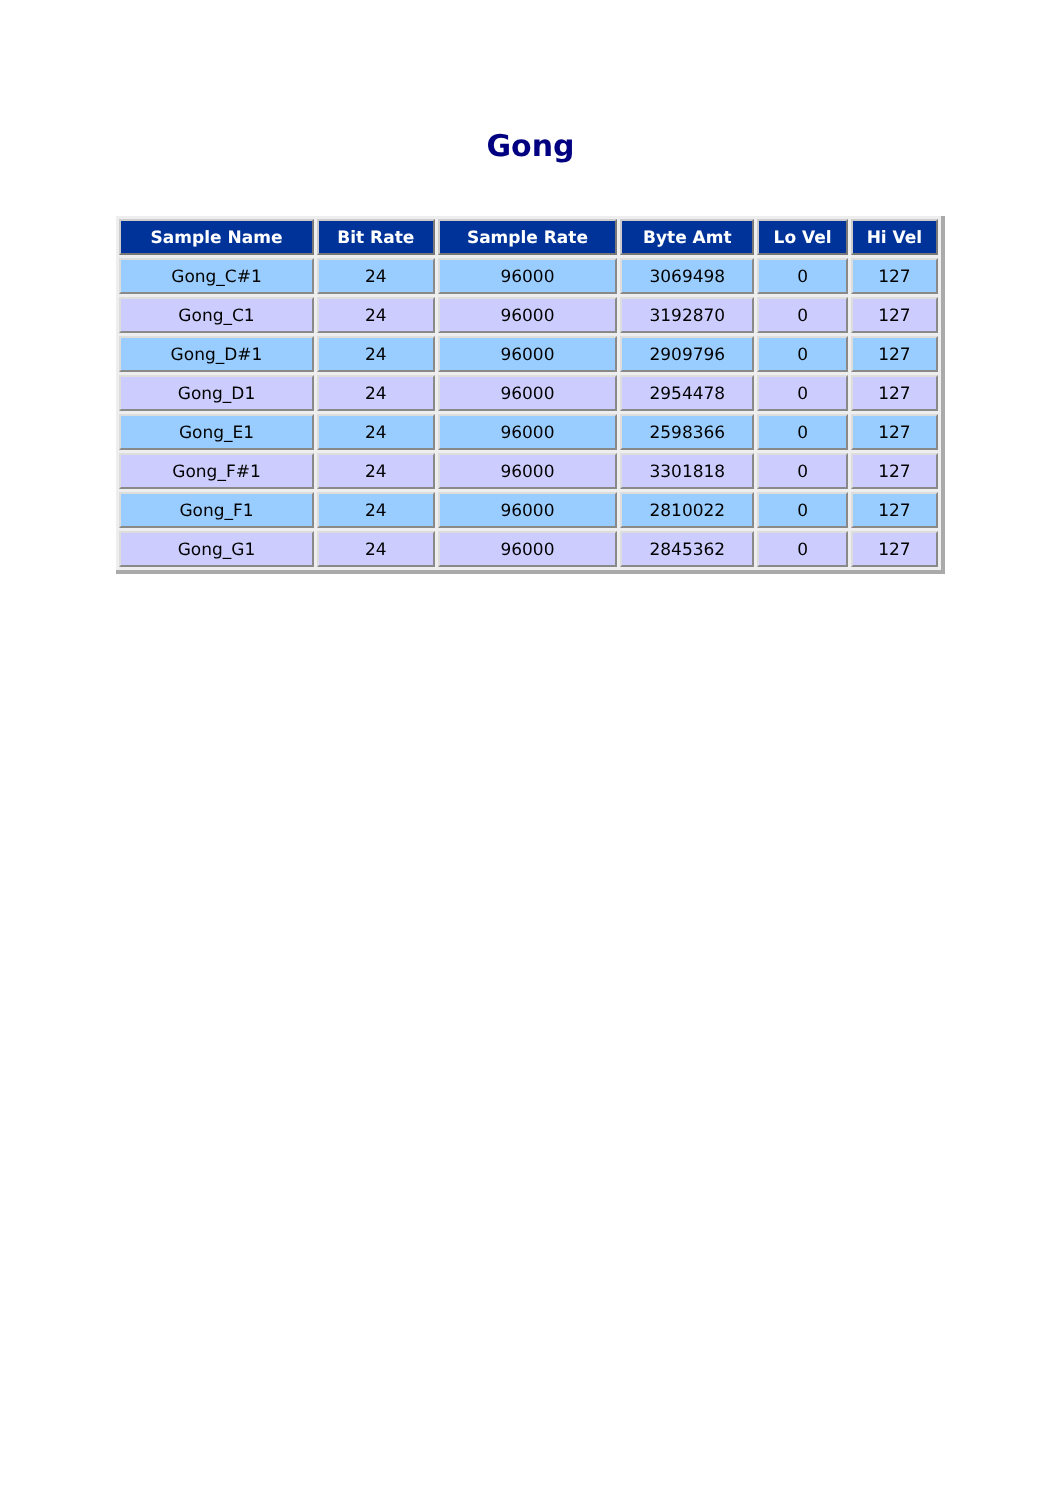Gong
| Sample Name | Bit Rate | Sample Rate | Byte Amt | Lo Vel | Hi Vel |
| --- | --- | --- | --- | --- | --- |
| Gong_C#1 | 24 | 96000 | 3069498 | 0 | 127 |
| Gong_C1 | 24 | 96000 | 3192870 | 0 | 127 |
| Gong_D#1 | 24 | 96000 | 2909796 | 0 | 127 |
| Gong_D1 | 24 | 96000 | 2954478 | 0 | 127 |
| Gong_E1 | 24 | 96000 | 2598366 | 0 | 127 |
| Gong_F#1 | 24 | 96000 | 3301818 | 0 | 127 |
| Gong_F1 | 24 | 96000 | 2810022 | 0 | 127 |
| Gong_G1 | 24 | 96000 | 2845362 | 0 | 127 |